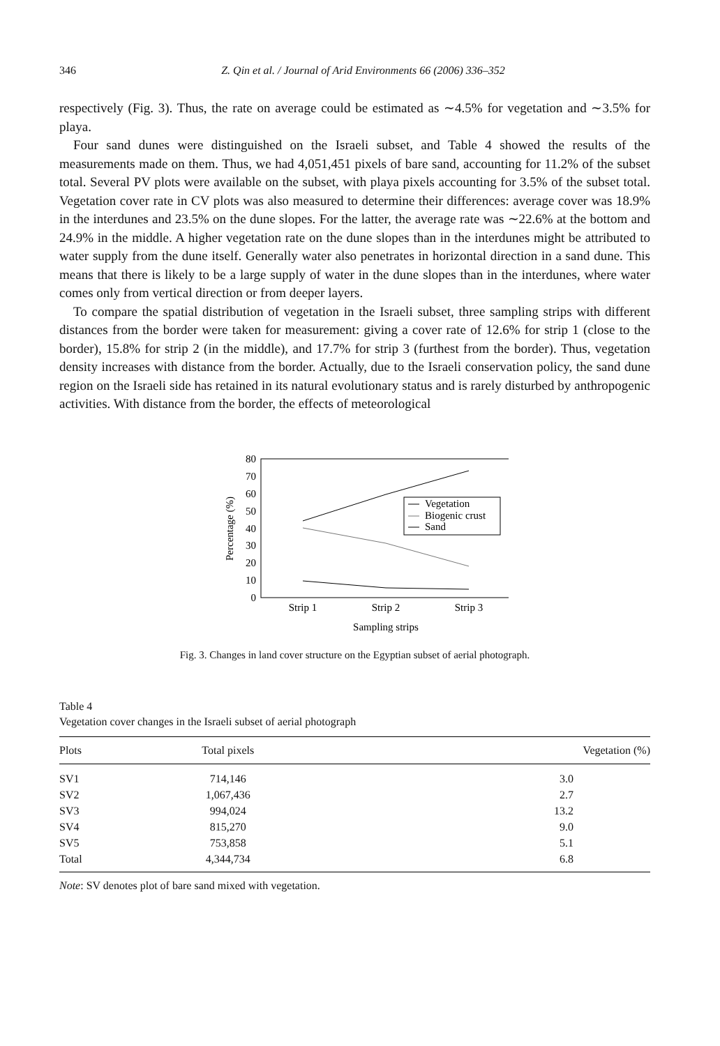346 Z. Qin et al. / Journal of Arid Environments 66 (2006) 336–352
respectively (Fig. 3). Thus, the rate on average could be estimated as ∼4.5% for vegetation and ∼3.5% for playa.
Four sand dunes were distinguished on the Israeli subset, and Table 4 showed the results of the measurements made on them. Thus, we had 4,051,451 pixels of bare sand, accounting for 11.2% of the subset total. Several PV plots were available on the subset, with playa pixels accounting for 3.5% of the subset total. Vegetation cover rate in CV plots was also measured to determine their differences: average cover was 18.9% in the interdunes and 23.5% on the dune slopes. For the latter, the average rate was ∼22.6% at the bottom and 24.9% in the middle. A higher vegetation rate on the dune slopes than in the interdunes might be attributed to water supply from the dune itself. Generally water also penetrates in horizontal direction in a sand dune. This means that there is likely to be a large supply of water in the dune slopes than in the interdunes, where water comes only from vertical direction or from deeper layers.
To compare the spatial distribution of vegetation in the Israeli subset, three sampling strips with different distances from the border were taken for measurement: giving a cover rate of 12.6% for strip 1 (close to the border), 15.8% for strip 2 (in the middle), and 17.7% for strip 3 (furthest from the border). Thus, vegetation density increases with distance from the border. Actually, due to the Israeli conservation policy, the sand dune region on the Israeli side has retained in its natural evolutionary status and is rarely disturbed by anthropogenic activities. With distance from the border, the effects of meteorological
0
10
20
30
40
50
60
70
80
Percentage (%)
Vegetation
Biogenic crust
Sand
Strip 1
Strip 2
Strip 3
Sampling strips
Fig. 3. Changes in land cover structure on the Egyptian subset of aerial photograph.
Table 4
Vegetation cover changes in the Israeli subset of aerial photograph
| Plots | Total pixels | Vegetation (%) |
| --- | --- | --- |
| SV1 | 714,146 | 3.0 |
| SV2 | 1,067,436 | 2.7 |
| SV3 | 994,024 | 13.2 |
| SV4 | 815,270 | 9.0 |
| SV5 | 753,858 | 5.1 |
| Total | 4,344,734 | 6.8 |
Note: SV denotes plot of bare sand mixed with vegetation.